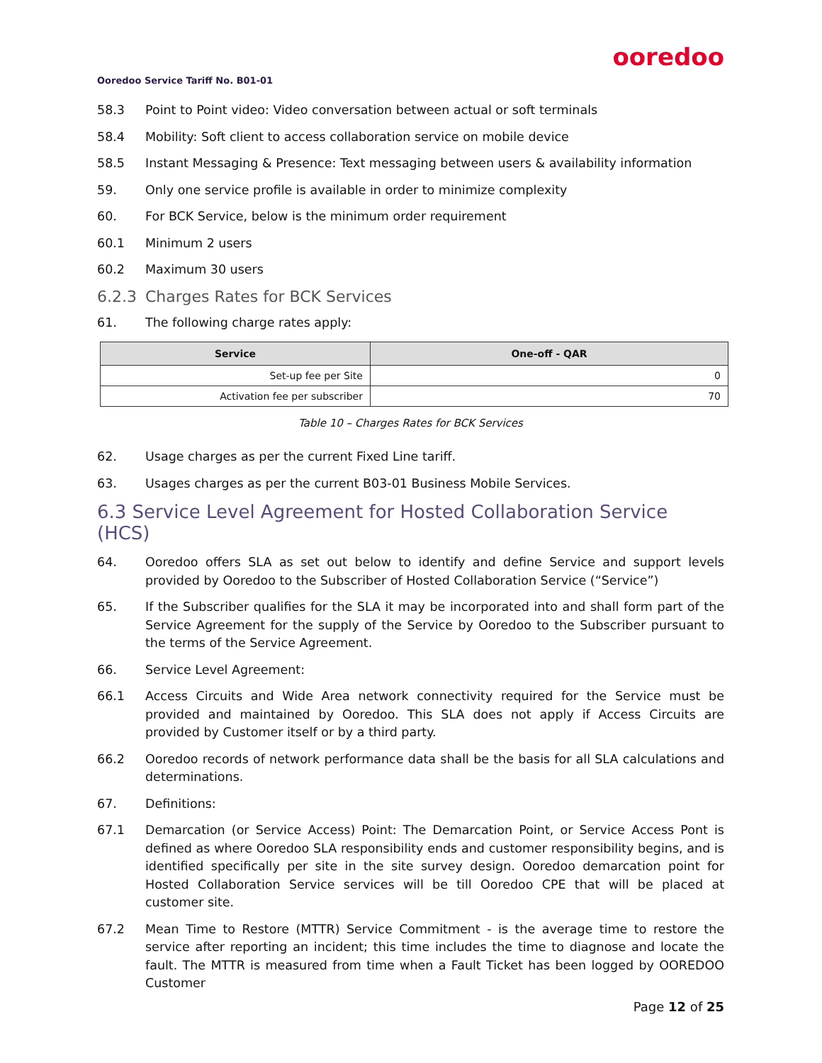ooredoo
Ooredoo Service Tariff No. B01-01
58.3 Point to Point video: Video conversation between actual or soft terminals
58.4 Mobility: Soft client to access collaboration service on mobile device
58.5 Instant Messaging & Presence: Text messaging between users & availability information
59. Only one service profile is available in order to minimize complexity
60. For BCK Service, below is the minimum order requirement
60.1 Minimum 2 users
60.2 Maximum 30 users
6.2.3 Charges Rates for BCK Services
61. The following charge rates apply:
| Service | One-off - QAR |
| --- | --- |
| Set-up fee per Site | 0 |
| Activation fee per subscriber | 70 |
Table 10 – Charges Rates for BCK Services
62. Usage charges as per the current Fixed Line tariff.
63. Usages charges as per the current B03-01 Business Mobile Services.
6.3 Service Level Agreement for Hosted Collaboration Service (HCS)
64. Ooredoo offers SLA as set out below to identify and define Service and support levels provided by Ooredoo to the Subscriber of Hosted Collaboration Service (“Service”)
65. If the Subscriber qualifies for the SLA it may be incorporated into and shall form part of the Service Agreement for the supply of the Service by Ooredoo to the Subscriber pursuant to the terms of the Service Agreement.
66. Service Level Agreement:
66.1 Access Circuits and Wide Area network connectivity required for the Service must be provided and maintained by Ooredoo. This SLA does not apply if Access Circuits are provided by Customer itself or by a third party.
66.2 Ooredoo records of network performance data shall be the basis for all SLA calculations and determinations.
67. Definitions:
67.1 Demarcation (or Service Access) Point: The Demarcation Point, or Service Access Pont is defined as where Ooredoo SLA responsibility ends and customer responsibility begins, and is identified specifically per site in the site survey design. Ooredoo demarcation point for Hosted Collaboration Service services will be till Ooredoo CPE that will be placed at customer site.
67.2 Mean Time to Restore (MTTR) Service Commitment - is the average time to restore the service after reporting an incident; this time includes the time to diagnose and locate the fault. The MTTR is measured from time when a Fault Ticket has been logged by OOREDOO Customer
Page 12 of 25